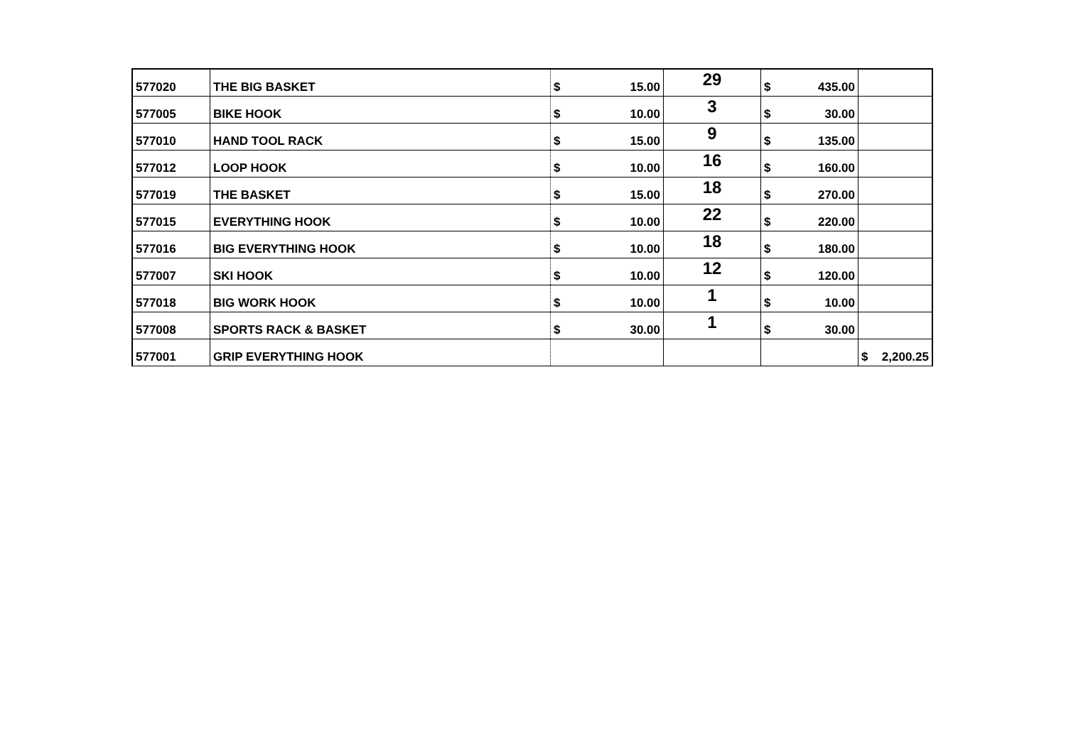| 577020 | THE BIG BASKET | $ 15.00 | 29 | $ 435.00 | |
| 577005 | BIKE HOOK | $ 10.00 | 3 | $ 30.00 | |
| 577010 | HAND TOOL RACK | $ 15.00 | 9 | $ 135.00 | |
| 577012 | LOOP HOOK | $ 10.00 | 16 | $ 160.00 | |
| 577019 | THE BASKET | $ 15.00 | 18 | $ 270.00 | |
| 577015 | EVERYTHING HOOK | $ 10.00 | 22 | $ 220.00 | |
| 577016 | BIG EVERYTHING HOOK | $ 10.00 | 18 | $ 180.00 | |
| 577007 | SKI HOOK | $ 10.00 | 12 | $ 120.00 | |
| 577018 | BIG WORK HOOK | $ 10.00 | 1 | $ 10.00 | |
| 577008 | SPORTS RACK & BASKET | $ 30.00 | 1 | $ 30.00 | |
| 577001 | GRIP EVERYTHING HOOK | | | | $ 2,200.25 |